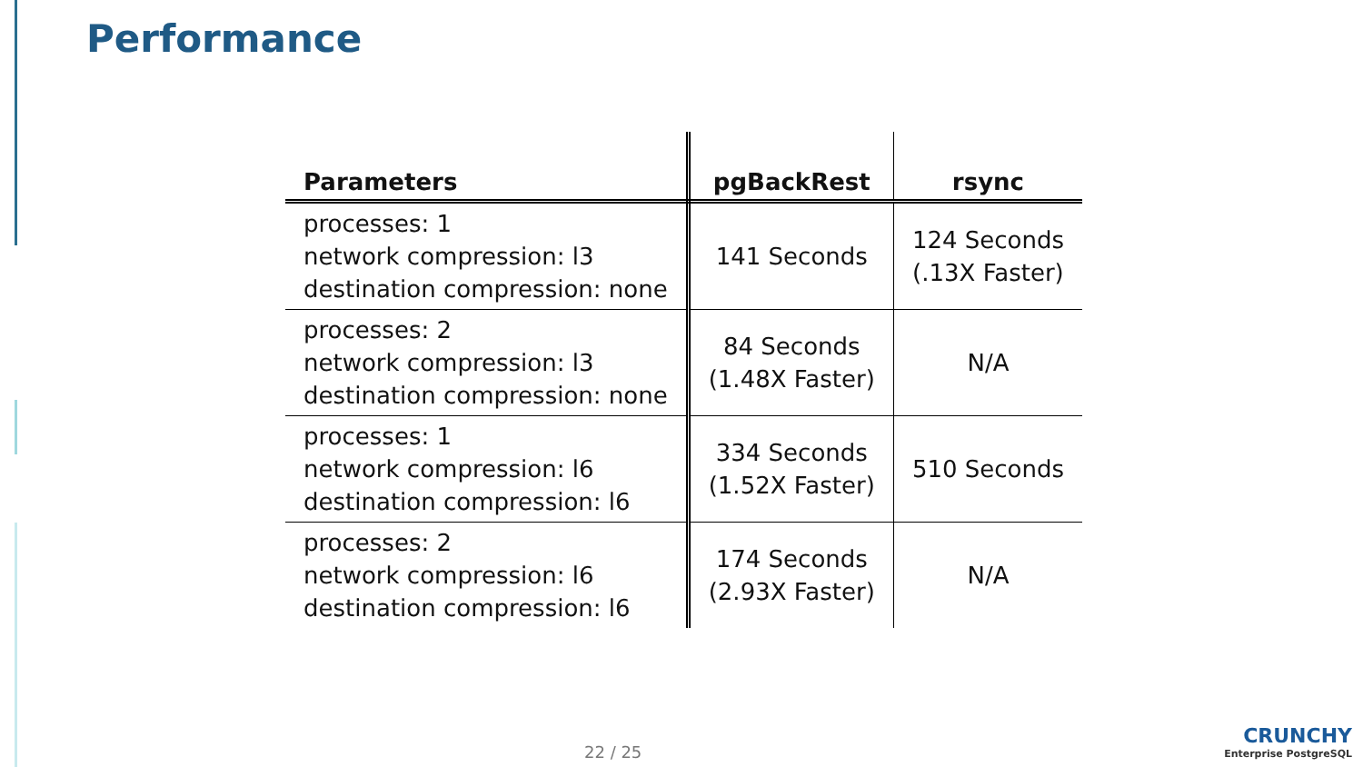Performance
| Parameters | pgBackRest | rsync |
| --- | --- | --- |
| processes: 1 network compression: l3 destination compression: none | 141 Seconds | 124 Seconds (.13X Faster) |
| processes: 2 network compression: l3 destination compression: none | 84 Seconds (1.48X Faster) | N/A |
| processes: 1 network compression: l6 destination compression: l6 | 334 Seconds (1.52X Faster) | 510 Seconds |
| processes: 2 network compression: l6 destination compression: l6 | 174 Seconds (2.93X Faster) | N/A |
22 / 25
CRUNCHY
Enterprise PostgreSQL